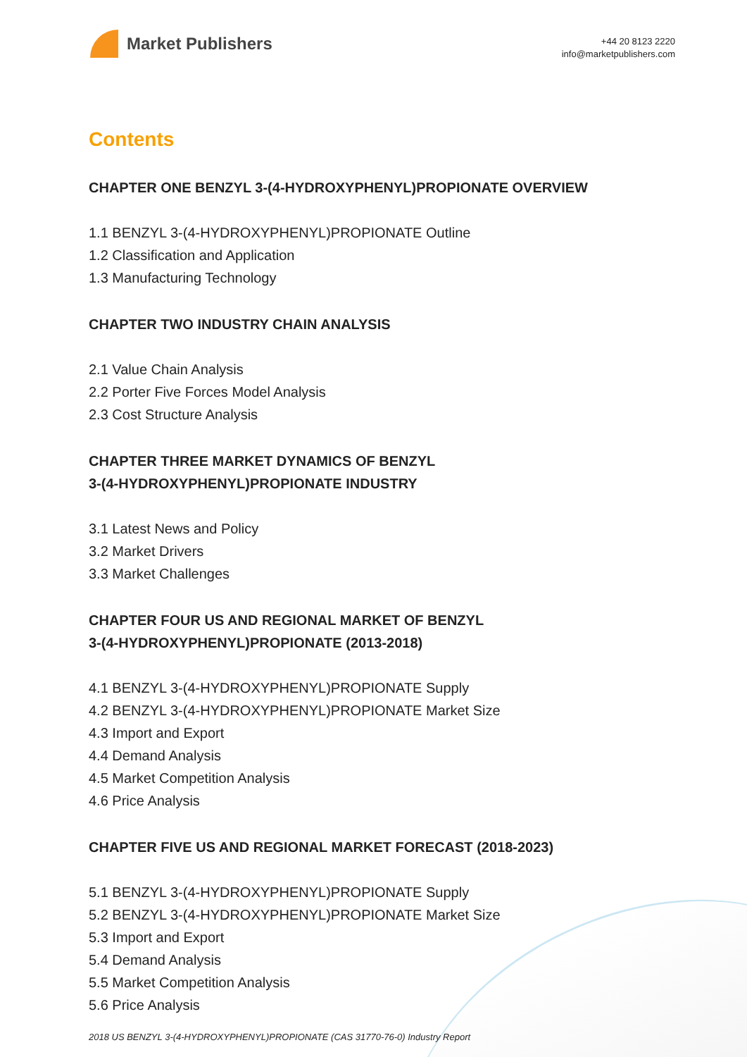Market Publishers
+44 20 8123 2220
info@marketpublishers.com
Contents
CHAPTER ONE BENZYL 3-(4-HYDROXYPHENYL)PROPIONATE OVERVIEW
1.1 BENZYL 3-(4-HYDROXYPHENYL)PROPIONATE Outline
1.2 Classification and Application
1.3 Manufacturing Technology
CHAPTER TWO INDUSTRY CHAIN ANALYSIS
2.1 Value Chain Analysis
2.2 Porter Five Forces Model Analysis
2.3 Cost Structure Analysis
CHAPTER THREE MARKET DYNAMICS OF BENZYL
3-(4-HYDROXYPHENYL)PROPIONATE INDUSTRY
3.1 Latest News and Policy
3.2 Market Drivers
3.3 Market Challenges
CHAPTER FOUR US AND REGIONAL MARKET OF BENZYL
3-(4-HYDROXYPHENYL)PROPIONATE (2013-2018)
4.1 BENZYL 3-(4-HYDROXYPHENYL)PROPIONATE Supply
4.2 BENZYL 3-(4-HYDROXYPHENYL)PROPIONATE Market Size
4.3 Import and Export
4.4 Demand Analysis
4.5 Market Competition Analysis
4.6 Price Analysis
CHAPTER FIVE US AND REGIONAL MARKET FORECAST (2018-2023)
5.1 BENZYL 3-(4-HYDROXYPHENYL)PROPIONATE Supply
5.2 BENZYL 3-(4-HYDROXYPHENYL)PROPIONATE Market Size
5.3 Import and Export
5.4 Demand Analysis
5.5 Market Competition Analysis
5.6 Price Analysis
2018 US BENZYL 3-(4-HYDROXYPHENYL)PROPIONATE (CAS 31770-76-0) Industry Report